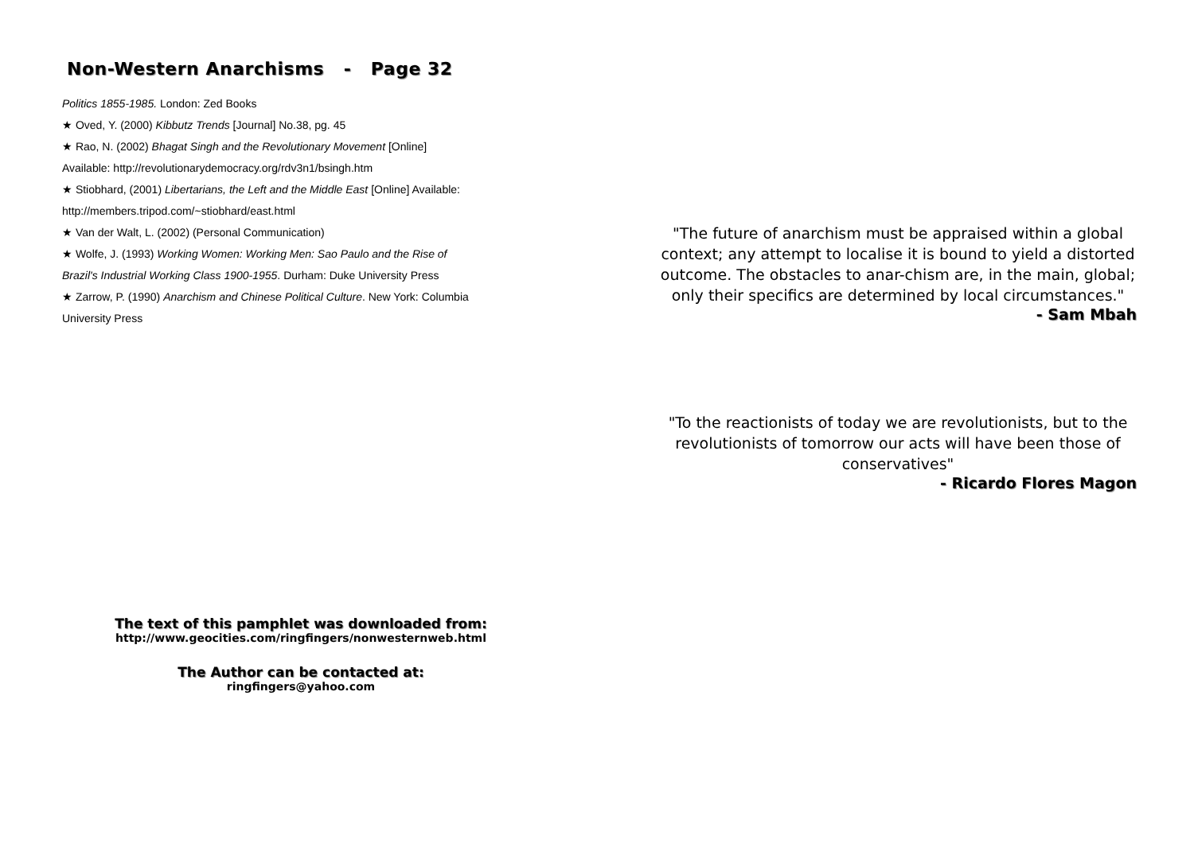Non-Western Anarchisms - Page 32
Politics 1855-1985. London: Zed Books
★ Oved, Y. (2000) Kibbutz Trends [Journal] No.38, pg. 45
★ Rao, N. (2002) Bhagat Singh and the Revolutionary Movement [Online]
Available: http://revolutionarydemocracy.org/rdv3n1/bsingh.htm
★ Stiobhard, (2001) Libertarians, the Left and the Middle East [Online] Available:
http://members.tripod.com/~stiobhard/east.html
★ Van der Walt, L. (2002) (Personal Communication)
★ Wolfe, J. (1993) Working Women: Working Men: Sao Paulo and the Rise of
Brazil's Industrial Working Class 1900-1955. Durham: Duke University Press
★ Zarrow, P. (1990) Anarchism and Chinese Political Culture. New York: Columbia
University Press
The text of this pamphlet was downloaded from:
http://www.geocities.com/ringfingers/nonwesternweb.html
The Author can be contacted at:
ringfingers@yahoo.com
"The future of anarchism must be appraised within a global context; any attempt to localise it is bound to yield a distorted outcome. The obstacles to anar-chism are, in the main, global; only their specifics are determined by local circumstances."
- Sam Mbah
"To the reactionists of today we are revolutionists, but to the revolutionists of tomorrow our acts will have been those of conservatives"
- Ricardo Flores Magon